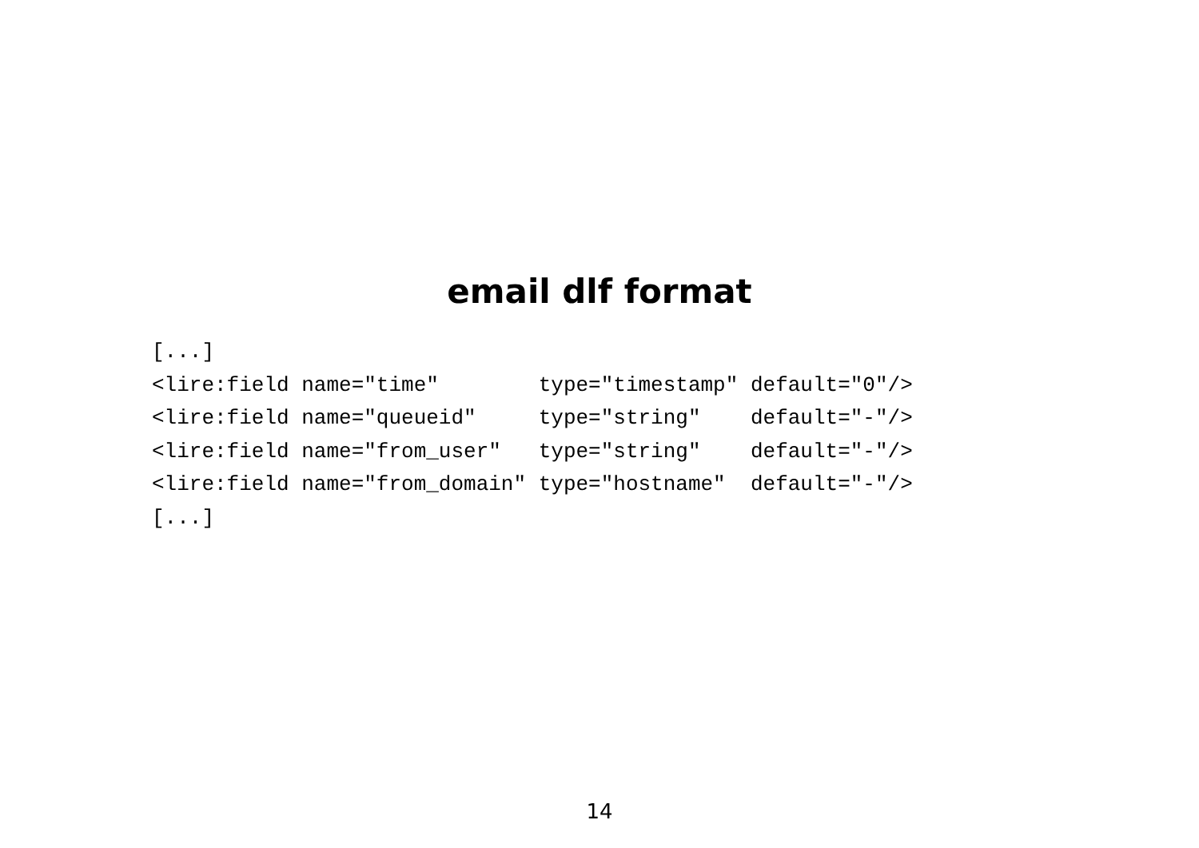email dlf format
[...]
<lire:field name="time"        type="timestamp" default="0"/>
<lire:field name="queueid"     type="string"    default="-"/>
<lire:field name="from_user"   type="string"    default="-"/>
<lire:field name="from_domain" type="hostname"  default="-"/>
[...]
14